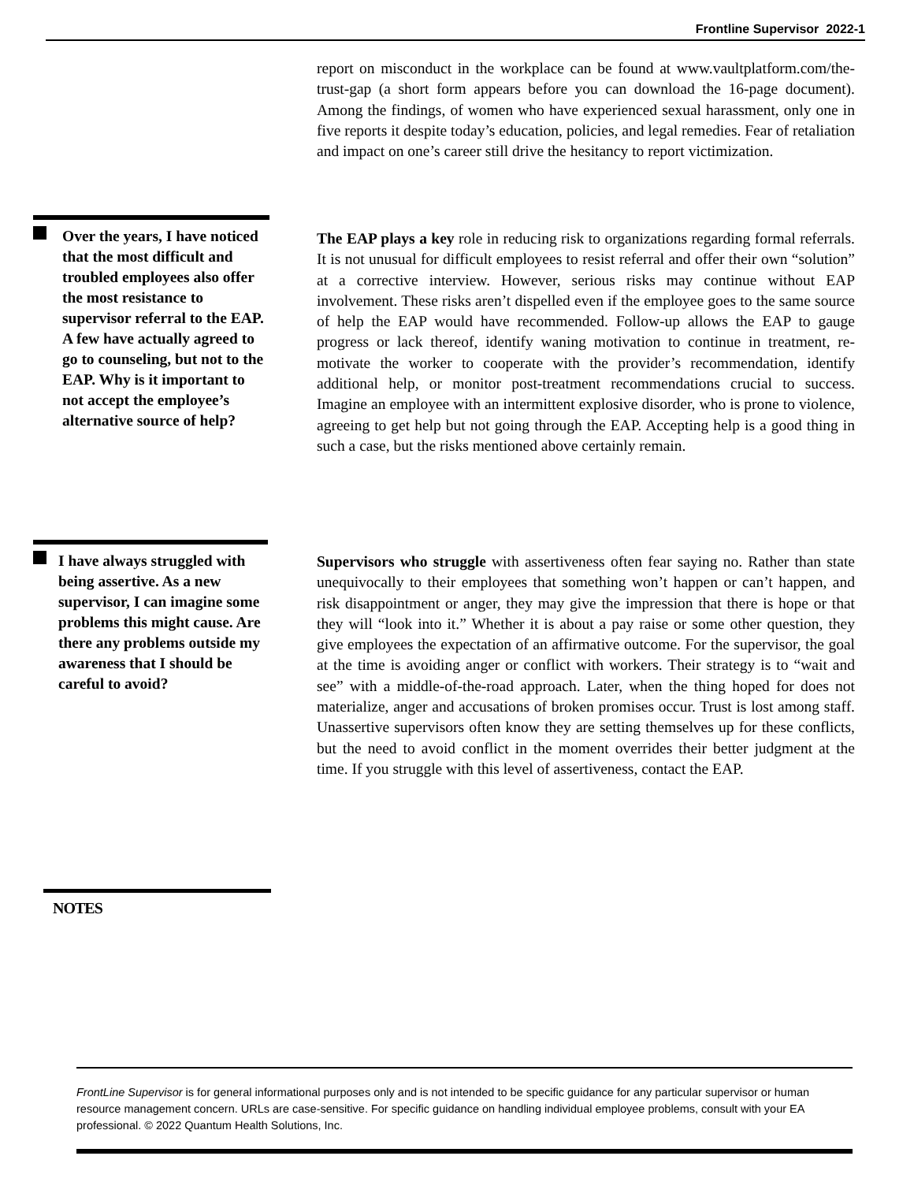Frontline Supervisor 2022-1
report on misconduct in the workplace can be found at www.vaultplatform.com/the-trust-gap (a short form appears before you can download the 16-page document). Among the findings, of women who have experienced sexual harassment, only one in five reports it despite today’s education, policies, and legal remedies. Fear of retaliation and impact on one’s career still drive the hesitancy to report victimization.
Over the years, I have noticed that the most difficult and troubled employees also offer the most resistance to supervisor referral to the EAP. A few have actually agreed to go to counseling, but not to the EAP. Why is it important to not accept the employee’s alternative source of help?
The EAP plays a key role in reducing risk to organizations regarding formal referrals. It is not unusual for difficult employees to resist referral and offer their own “solution” at a corrective interview. However, serious risks may continue without EAP involvement. These risks aren’t dispelled even if the employee goes to the same source of help the EAP would have recommended. Follow-up allows the EAP to gauge progress or lack thereof, identify waning motivation to continue in treatment, re-motivate the worker to cooperate with the provider’s recommendation, identify additional help, or monitor post-treatment recommendations crucial to success. Imagine an employee with an intermittent explosive disorder, who is prone to violence, agreeing to get help but not going through the EAP. Accepting help is a good thing in such a case, but the risks mentioned above certainly remain.
I have always struggled with being assertive. As a new supervisor, I can imagine some problems this might cause. Are there any problems outside my awareness that I should be careful to avoid?
Supervisors who struggle with assertiveness often fear saying no. Rather than state unequivocally to their employees that something won’t happen or can’t happen, and risk disappointment or anger, they may give the impression that there is hope or that they will “look into it.” Whether it is about a pay raise or some other question, they give employees the expectation of an affirmative outcome. For the supervisor, the goal at the time is avoiding anger or conflict with workers. Their strategy is to “wait and see” with a middle-of-the-road approach. Later, when the thing hoped for does not materialize, anger and accusations of broken promises occur. Trust is lost among staff. Unassertive supervisors often know they are setting themselves up for these conflicts, but the need to avoid conflict in the moment overrides their better judgment at the time. If you struggle with this level of assertiveness, contact the EAP.
NOTES
FrontLine Supervisor is for general informational purposes only and is not intended to be specific guidance for any particular supervisor or human resource management concern. URLs are case-sensitive. For specific guidance on handling individual employee problems, consult with your EA professional. © 2022 Quantum Health Solutions, Inc.